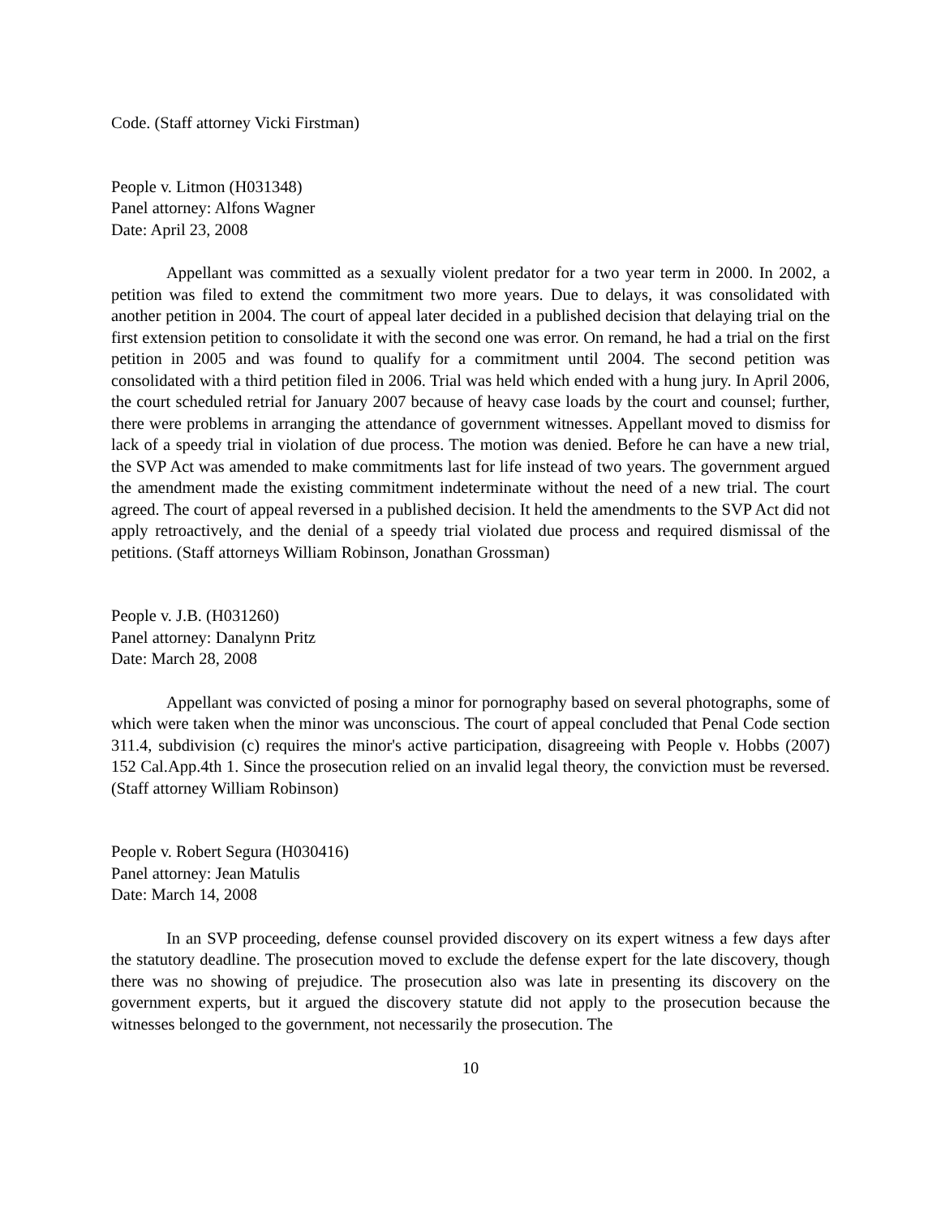Code. (Staff attorney Vicki Firstman)
People v. Litmon (H031348)
Panel attorney: Alfons Wagner
Date: April 23, 2008
Appellant was committed as a sexually violent predator for a two year term in 2000. In 2002, a petition was filed to extend the commitment two more years. Due to delays, it was consolidated with another petition in 2004. The court of appeal later decided in a published decision that delaying trial on the first extension petition to consolidate it with the second one was error. On remand, he had a trial on the first petition in 2005 and was found to qualify for a commitment until 2004. The second petition was consolidated with a third petition filed in 2006. Trial was held which ended with a hung jury. In April 2006, the court scheduled retrial for January 2007 because of heavy case loads by the court and counsel; further, there were problems in arranging the attendance of government witnesses. Appellant moved to dismiss for lack of a speedy trial in violation of due process. The motion was denied. Before he can have a new trial, the SVP Act was amended to make commitments last for life instead of two years. The government argued the amendment made the existing commitment indeterminate without the need of a new trial. The court agreed. The court of appeal reversed in a published decision. It held the amendments to the SVP Act did not apply retroactively, and the denial of a speedy trial violated due process and required dismissal of the petitions. (Staff attorneys William Robinson, Jonathan Grossman)
People v. J.B. (H031260)
Panel attorney: Danalynn Pritz
Date: March 28, 2008
Appellant was convicted of posing a minor for pornography based on several photographs, some of which were taken when the minor was unconscious. The court of appeal concluded that Penal Code section 311.4, subdivision (c) requires the minor's active participation, disagreeing with People v. Hobbs (2007) 152 Cal.App.4th 1. Since the prosecution relied on an invalid legal theory, the conviction must be reversed. (Staff attorney William Robinson)
People v. Robert Segura (H030416)
Panel attorney: Jean Matulis
Date: March 14, 2008
In an SVP proceeding, defense counsel provided discovery on its expert witness a few days after the statutory deadline. The prosecution moved to exclude the defense expert for the late discovery, though there was no showing of prejudice. The prosecution also was late in presenting its discovery on the government experts, but it argued the discovery statute did not apply to the prosecution because the witnesses belonged to the government, not necessarily the prosecution. The
10